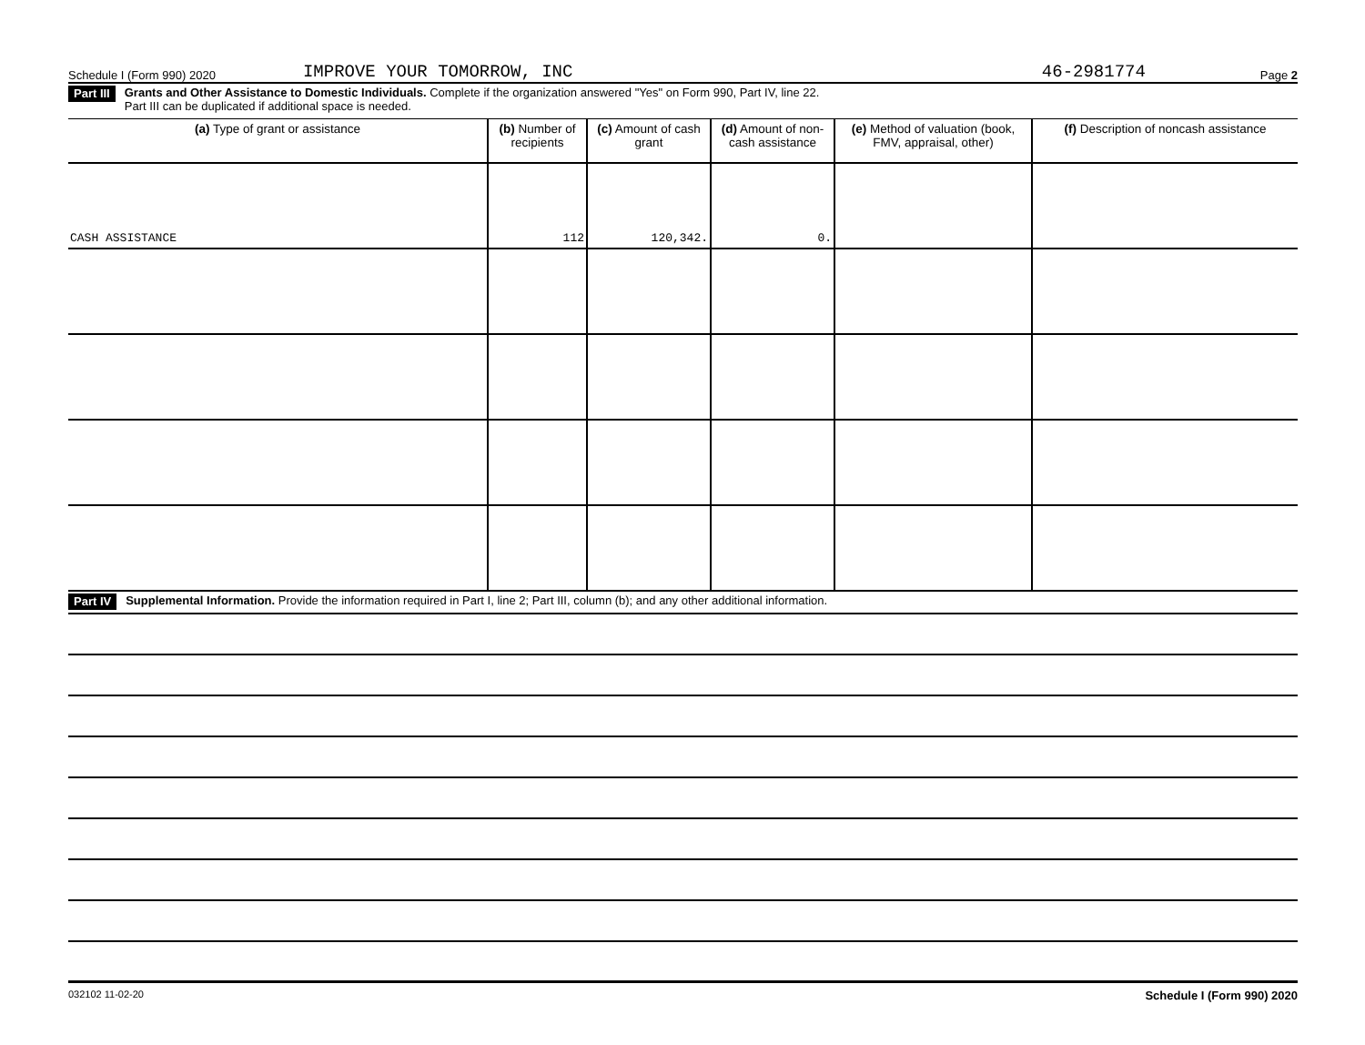Schedule I (Form 990) 2020 IMPROVE YOUR TOMORROW, INC 46-2981774 Page 2
Part III Grants and Other Assistance to Domestic Individuals. Complete if the organization answered "Yes" on Form 990, Part IV, line 22.
Part III can be duplicated if additional space is needed.
| (a) Type of grant or assistance | (b) Number of recipients | (c) Amount of cash grant | (d) Amount of non-cash assistance | (e) Method of valuation (book, FMV, appraisal, other) | (f) Description of noncash assistance |
| --- | --- | --- | --- | --- | --- |
| CASH ASSISTANCE | 112 | 120,342. | 0. | | |
Part IV Supplemental Information. Provide the information required in Part I, line 2; Part III, column (b); and any other additional information.
032102 11-02-20 Schedule I (Form 990) 2020